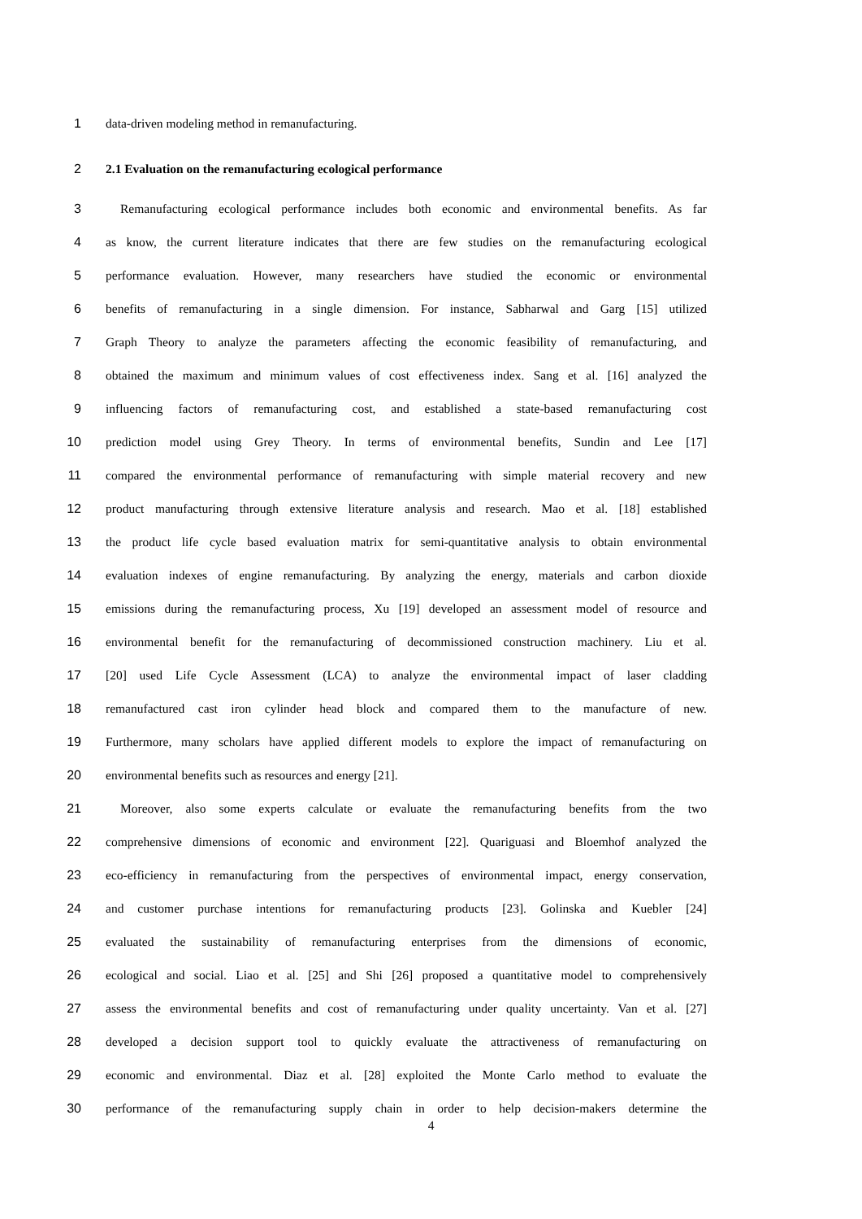1 data-driven modeling method in remanufacturing.
2 2.1 Evaluation on the remanufacturing ecological performance
3 Remanufacturing ecological performance includes both economic and environmental benefits. As far
4 as know, the current literature indicates that there are few studies on the remanufacturing ecological
5 performance evaluation. However, many researchers have studied the economic or environmental
6 benefits of remanufacturing in a single dimension. For instance, Sabharwal and Garg [15] utilized
7 Graph Theory to analyze the parameters affecting the economic feasibility of remanufacturing, and
8 obtained the maximum and minimum values of cost effectiveness index. Sang et al. [16] analyzed the
9 influencing factors of remanufacturing cost, and established a state-based remanufacturing cost
10 prediction model using Grey Theory. In terms of environmental benefits, Sundin and Lee [17]
11 compared the environmental performance of remanufacturing with simple material recovery and new
12 product manufacturing through extensive literature analysis and research. Mao et al. [18] established
13 the product life cycle based evaluation matrix for semi-quantitative analysis to obtain environmental
14 evaluation indexes of engine remanufacturing. By analyzing the energy, materials and carbon dioxide
15 emissions during the remanufacturing process, Xu [19] developed an assessment model of resource and
16 environmental benefit for the remanufacturing of decommissioned construction machinery. Liu et al.
17 [20] used Life Cycle Assessment (LCA) to analyze the environmental impact of laser cladding
18 remanufactured cast iron cylinder head block and compared them to the manufacture of new.
19 Furthermore, many scholars have applied different models to explore the impact of remanufacturing on
20 environmental benefits such as resources and energy [21].
21 Moreover, also some experts calculate or evaluate the remanufacturing benefits from the two
22 comprehensive dimensions of economic and environment [22]. Quariguasi and Bloemhof analyzed the
23 eco-efficiency in remanufacturing from the perspectives of environmental impact, energy conservation,
24 and customer purchase intentions for remanufacturing products [23]. Golinska and Kuebler [24]
25 evaluated the sustainability of remanufacturing enterprises from the dimensions of economic,
26 ecological and social. Liao et al. [25] and Shi [26] proposed a quantitative model to comprehensively
27 assess the environmental benefits and cost of remanufacturing under quality uncertainty. Van et al. [27]
28 developed a decision support tool to quickly evaluate the attractiveness of remanufacturing on
29 economic and environmental. Diaz et al. [28] exploited the Monte Carlo method to evaluate the
30 performance of the remanufacturing supply chain in order to help decision-makers determine the
4